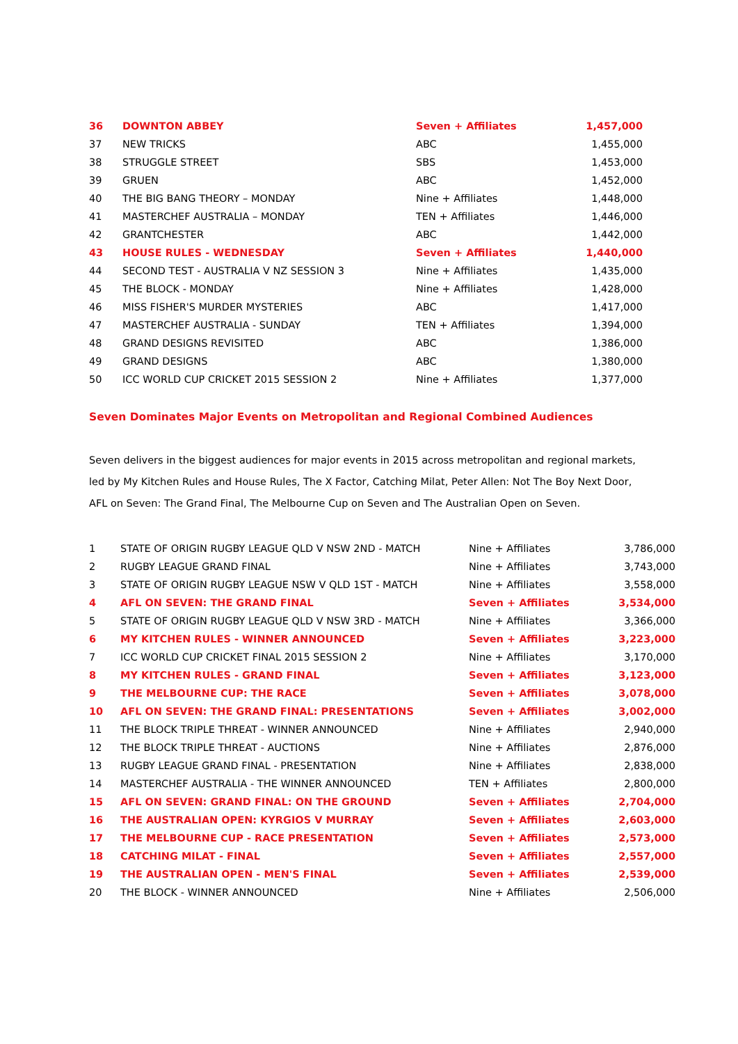| 36 | DOWNTON ABBEY | Seven + Affiliates | 1,457,000 |
| 37 | NEW TRICKS | ABC | 1,455,000 |
| 38 | STRUGGLE STREET | SBS | 1,453,000 |
| 39 | GRUEN | ABC | 1,452,000 |
| 40 | THE BIG BANG THEORY – MONDAY | Nine + Affiliates | 1,448,000 |
| 41 | MASTERCHEF AUSTRALIA – MONDAY | TEN + Affiliates | 1,446,000 |
| 42 | GRANTCHESTER | ABC | 1,442,000 |
| 43 | HOUSE RULES - WEDNESDAY | Seven + Affiliates | 1,440,000 |
| 44 | SECOND TEST - AUSTRALIA V NZ SESSION 3 | Nine + Affiliates | 1,435,000 |
| 45 | THE BLOCK - MONDAY | Nine + Affiliates | 1,428,000 |
| 46 | MISS FISHER'S MURDER MYSTERIES | ABC | 1,417,000 |
| 47 | MASTERCHEF AUSTRALIA - SUNDAY | TEN + Affiliates | 1,394,000 |
| 48 | GRAND DESIGNS REVISITED | ABC | 1,386,000 |
| 49 | GRAND DESIGNS | ABC | 1,380,000 |
| 50 | ICC WORLD CUP CRICKET 2015 SESSION 2 | Nine + Affiliates | 1,377,000 |
Seven Dominates Major Events on Metropolitan and Regional Combined Audiences
Seven delivers in the biggest audiences for major events in 2015 across metropolitan and regional markets, led by My Kitchen Rules and House Rules, The X Factor, Catching Milat, Peter Allen: Not The Boy Next Door, AFL on Seven: The Grand Final, The Melbourne Cup on Seven and The Australian Open on Seven.
| 1 | STATE OF ORIGIN RUGBY LEAGUE QLD V NSW 2ND - MATCH | Nine + Affiliates | 3,786,000 |
| 2 | RUGBY LEAGUE GRAND FINAL | Nine + Affiliates | 3,743,000 |
| 3 | STATE OF ORIGIN RUGBY LEAGUE NSW V QLD 1ST - MATCH | Nine + Affiliates | 3,558,000 |
| 4 | AFL ON SEVEN: THE GRAND FINAL | Seven + Affiliates | 3,534,000 |
| 5 | STATE OF ORIGIN RUGBY LEAGUE QLD V NSW 3RD - MATCH | Nine + Affiliates | 3,366,000 |
| 6 | MY KITCHEN RULES - WINNER ANNOUNCED | Seven + Affiliates | 3,223,000 |
| 7 | ICC WORLD CUP CRICKET FINAL 2015 SESSION 2 | Nine + Affiliates | 3,170,000 |
| 8 | MY KITCHEN RULES - GRAND FINAL | Seven + Affiliates | 3,123,000 |
| 9 | THE MELBOURNE CUP: THE RACE | Seven + Affiliates | 3,078,000 |
| 10 | AFL ON SEVEN: THE GRAND FINAL: PRESENTATIONS | Seven + Affiliates | 3,002,000 |
| 11 | THE BLOCK TRIPLE THREAT - WINNER ANNOUNCED | Nine + Affiliates | 2,940,000 |
| 12 | THE BLOCK TRIPLE THREAT - AUCTIONS | Nine + Affiliates | 2,876,000 |
| 13 | RUGBY LEAGUE GRAND FINAL - PRESENTATION | Nine + Affiliates | 2,838,000 |
| 14 | MASTERCHEF AUSTRALIA - THE WINNER ANNOUNCED | TEN + Affiliates | 2,800,000 |
| 15 | AFL ON SEVEN: GRAND FINAL: ON THE GROUND | Seven + Affiliates | 2,704,000 |
| 16 | THE AUSTRALIAN OPEN: KYRGIOS V MURRAY | Seven + Affiliates | 2,603,000 |
| 17 | THE MELBOURNE CUP - RACE PRESENTATION | Seven + Affiliates | 2,573,000 |
| 18 | CATCHING MILAT - FINAL | Seven + Affiliates | 2,557,000 |
| 19 | THE AUSTRALIAN OPEN - MEN'S FINAL | Seven + Affiliates | 2,539,000 |
| 20 | THE BLOCK - WINNER ANNOUNCED | Nine + Affiliates | 2,506,000 |